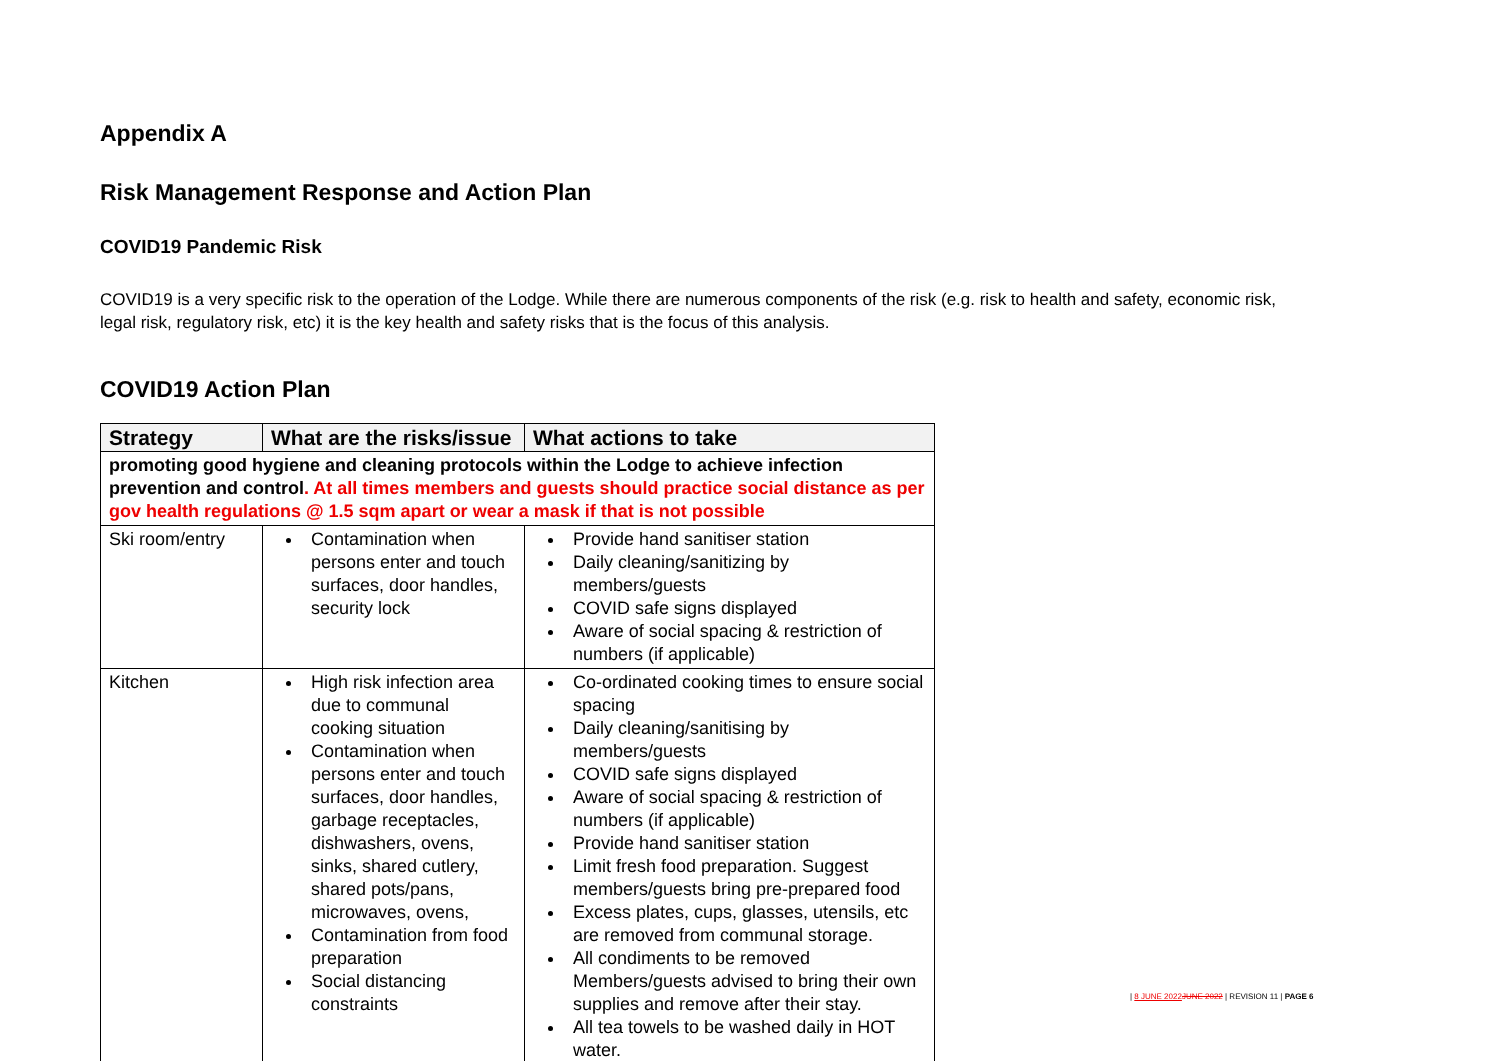Appendix A
Risk Management Response and Action Plan
COVID19 Pandemic Risk
COVID19 is a very specific risk to the operation of the Lodge. While there are numerous components of the risk (e.g. risk to health and safety, economic risk, legal risk, regulatory risk, etc) it is the key health and safety risks that is the focus of this analysis.
COVID19 Action Plan
| Strategy | What are the risks/issue | What actions to take |
| --- | --- | --- |
| promoting good hygiene and cleaning protocols within the Lodge to achieve infection prevention and control . At all times members and guests should practice social distance as per gov health regulations @ 1.5 sqm apart or wear a mask if that is not possible | | |
| Ski room/entry | Contamination when persons enter and touch surfaces, door handles, security lock | Provide hand sanitiser station Daily cleaning/sanitizing by members/guests COVID safe signs displayed Aware of social spacing & restriction of numbers (if applicable) |
| Kitchen | High risk infection area due to communal cooking situation Contamination when persons enter and touch surfaces, door handles, garbage receptacles, dishwashers, ovens, sinks, shared cutlery, shared pots/pans, microwaves, ovens, Contamination from food preparation Social distancing constraints | Co-ordinated cooking times to ensure social spacing Daily cleaning/sanitising by members/guests COVID safe signs displayed Aware of social spacing & restriction of numbers (if applicable) Provide hand sanitiser station Limit fresh food preparation. Suggest members/guests bring pre-prepared food Excess plates, cups, glasses, utensils, etc are removed from communal storage. All condiments to be removed Members/guests advised to bring their own supplies and remove after their stay. All tea towels to be washed daily in HOT water. |
| 8 JUNE 2022 JUNE 2022 | REVISION 11 | PAGE 6